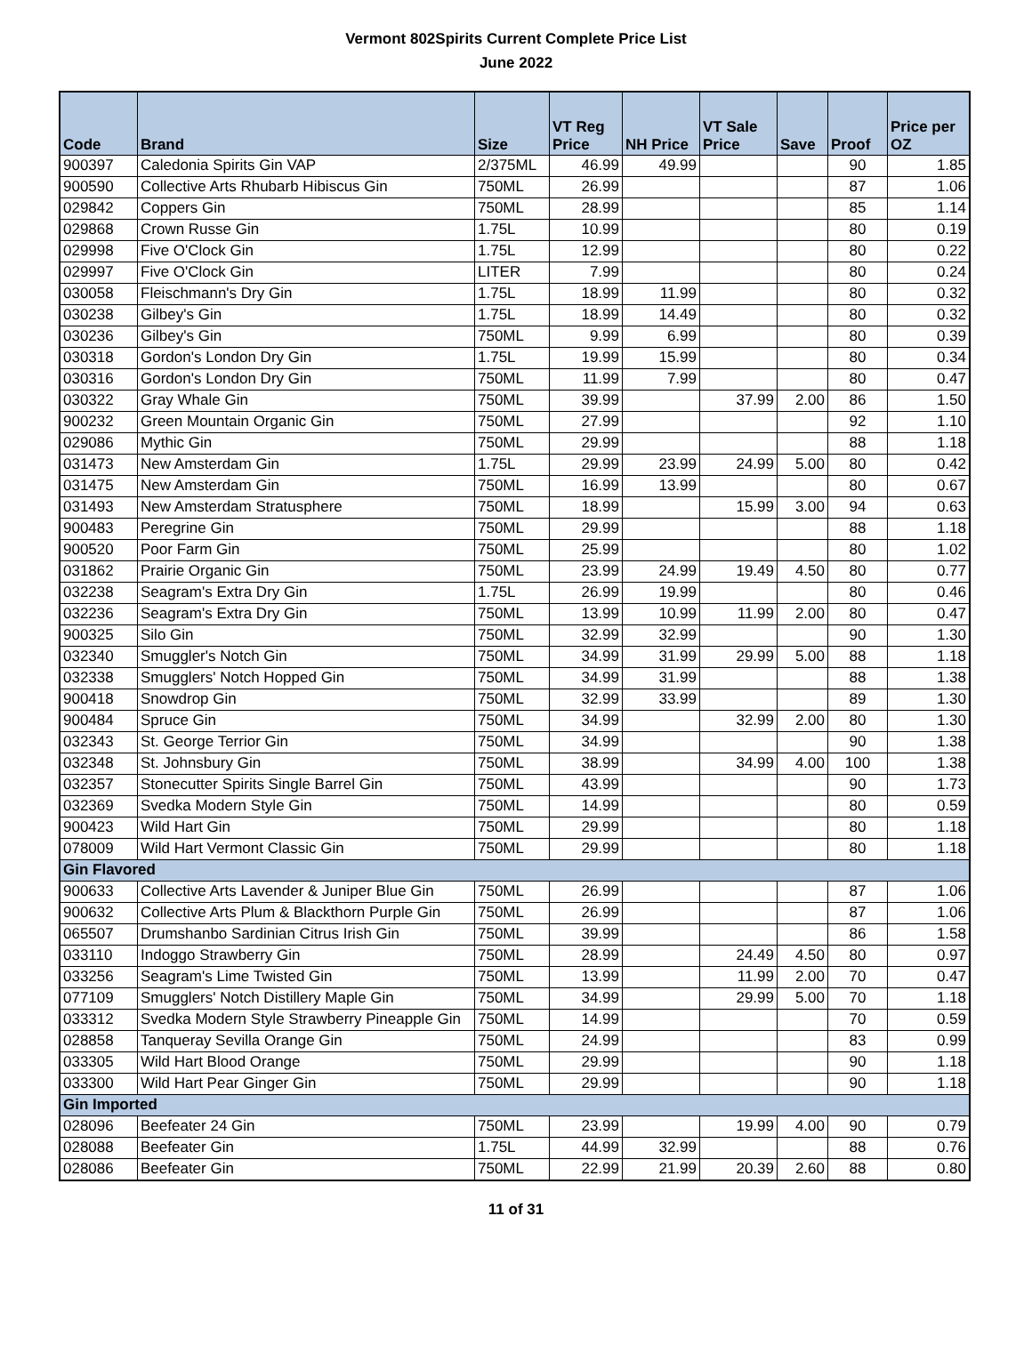Vermont 802Spirits Current Complete Price List
June 2022
| Code | Brand | Size | VT Reg Price | NH Price | VT Sale Price | Save | Proof | Price per OZ |
| --- | --- | --- | --- | --- | --- | --- | --- | --- |
| 900397 | Caledonia Spirits Gin VAP | 2/375ML | 46.99 | 49.99 | | | 90 | 1.85 |
| 900590 | Collective Arts Rhubarb Hibiscus Gin | 750ML | 26.99 | | | | 87 | 1.06 |
| 029842 | Coppers Gin | 750ML | 28.99 | | | | 85 | 1.14 |
| 029868 | Crown Russe Gin | 1.75L | 10.99 | | | | 80 | 0.19 |
| 029998 | Five O'Clock Gin | 1.75L | 12.99 | | | | 80 | 0.22 |
| 029997 | Five O'Clock Gin | LITER | 7.99 | | | | 80 | 0.24 |
| 030058 | Fleischmann's Dry Gin | 1.75L | 18.99 | 11.99 | | | 80 | 0.32 |
| 030238 | Gilbey's Gin | 1.75L | 18.99 | 14.49 | | | 80 | 0.32 |
| 030236 | Gilbey's Gin | 750ML | 9.99 | 6.99 | | | 80 | 0.39 |
| 030318 | Gordon's London Dry Gin | 1.75L | 19.99 | 15.99 | | | 80 | 0.34 |
| 030316 | Gordon's London Dry Gin | 750ML | 11.99 | 7.99 | | | 80 | 0.47 |
| 030322 | Gray Whale Gin | 750ML | 39.99 | | 37.99 | 2.00 | 86 | 1.50 |
| 900232 | Green Mountain Organic Gin | 750ML | 27.99 | | | | 92 | 1.10 |
| 029086 | Mythic Gin | 750ML | 29.99 | | | | 88 | 1.18 |
| 031473 | New Amsterdam Gin | 1.75L | 29.99 | 23.99 | 24.99 | 5.00 | 80 | 0.42 |
| 031475 | New Amsterdam Gin | 750ML | 16.99 | 13.99 | | | 80 | 0.67 |
| 031493 | New Amsterdam Stratusphere | 750ML | 18.99 | | 15.99 | 3.00 | 94 | 0.63 |
| 900483 | Peregrine Gin | 750ML | 29.99 | | | | 88 | 1.18 |
| 900520 | Poor Farm Gin | 750ML | 25.99 | | | | 80 | 1.02 |
| 031862 | Prairie Organic Gin | 750ML | 23.99 | 24.99 | 19.49 | 4.50 | 80 | 0.77 |
| 032238 | Seagram's Extra Dry Gin | 1.75L | 26.99 | 19.99 | | | 80 | 0.46 |
| 032236 | Seagram's Extra Dry Gin | 750ML | 13.99 | 10.99 | 11.99 | 2.00 | 80 | 0.47 |
| 900325 | Silo Gin | 750ML | 32.99 | 32.99 | | | 90 | 1.30 |
| 032340 | Smuggler's Notch Gin | 750ML | 34.99 | 31.99 | 29.99 | 5.00 | 88 | 1.18 |
| 032338 | Smugglers' Notch Hopped Gin | 750ML | 34.99 | 31.99 | | | 88 | 1.38 |
| 900418 | Snowdrop Gin | 750ML | 32.99 | 33.99 | | | 89 | 1.30 |
| 900484 | Spruce Gin | 750ML | 34.99 | | 32.99 | 2.00 | 80 | 1.30 |
| 032343 | St. George Terrior Gin | 750ML | 34.99 | | | | 90 | 1.38 |
| 032348 | St. Johnsbury Gin | 750ML | 38.99 | | 34.99 | 4.00 | 100 | 1.38 |
| 032357 | Stonecutter Spirits Single Barrel Gin | 750ML | 43.99 | | | | 90 | 1.73 |
| 032369 | Svedka Modern Style Gin | 750ML | 14.99 | | | | 80 | 0.59 |
| 900423 | Wild Hart Gin | 750ML | 29.99 | | | | 80 | 1.18 |
| 078009 | Wild Hart Vermont Classic Gin | 750ML | 29.99 | | | | 80 | 1.18 |
| Gin Flavored | | | | | | | | |
| 900633 | Collective Arts Lavender & Juniper Blue Gin | 750ML | 26.99 | | | | 87 | 1.06 |
| 900632 | Collective Arts Plum & Blackthorn Purple Gin | 750ML | 26.99 | | | | 87 | 1.06 |
| 065507 | Drumshanbo Sardinian Citrus Irish Gin | 750ML | 39.99 | | | | 86 | 1.58 |
| 033110 | Indoggo Strawberry Gin | 750ML | 28.99 | | 24.49 | 4.50 | 80 | 0.97 |
| 033256 | Seagram's Lime Twisted Gin | 750ML | 13.99 | | 11.99 | 2.00 | 70 | 0.47 |
| 077109 | Smugglers' Notch Distillery Maple Gin | 750ML | 34.99 | | 29.99 | 5.00 | 70 | 1.18 |
| 033312 | Svedka Modern Style Strawberry Pineapple Gin | 750ML | 14.99 | | | | 70 | 0.59 |
| 028858 | Tanqueray Sevilla Orange Gin | 750ML | 24.99 | | | | 83 | 0.99 |
| 033305 | Wild Hart Blood Orange | 750ML | 29.99 | | | | 90 | 1.18 |
| 033300 | Wild Hart Pear Ginger Gin | 750ML | 29.99 | | | | 90 | 1.18 |
| Gin Imported | | | | | | | | |
| 028096 | Beefeater 24 Gin | 750ML | 23.99 | | 19.99 | 4.00 | 90 | 0.79 |
| 028088 | Beefeater Gin | 1.75L | 44.99 | 32.99 | | | 88 | 0.76 |
| 028086 | Beefeater Gin | 750ML | 22.99 | 21.99 | 20.39 | 2.60 | 88 | 0.80 |
11 of 31